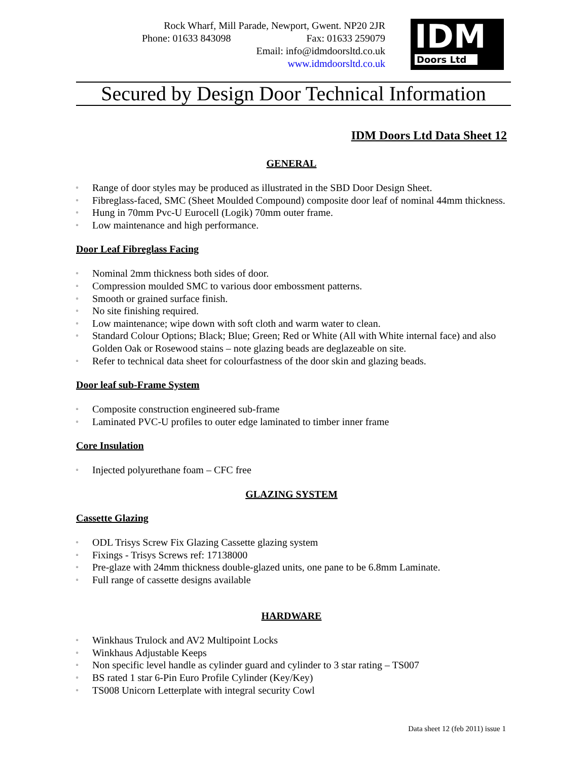Rock Wharf, Mill Parade, Newport, Gwent. NP20 2JR
Phone: 01633 843098 Fax: 01633 259079
Email: info@idmdoorsltd.co.uk
www.idmdoorsltd.co.uk
IDM
Doors Ltd
Secured by Design Door Technical Information
IDM Doors Ltd Data Sheet 12
GENERAL
▫ Range of door styles may be produced as illustrated in the SBD Door Design Sheet.
▫ Fibreglass-faced, SMC (Sheet Moulded Compound) composite door leaf of nominal 44mm thickness.
▫ Hung in 70mm Pvc-U Eurocell (Logik) 70mm outer frame.
▫ Low maintenance and high performance.
Door Leaf Fibreglass Facing
▫ Nominal 2mm thickness both sides of door.
▫ Compression moulded SMC to various door embossment patterns.
▫ Smooth or grained surface finish.
▫ No site finishing required.
▫ Low maintenance; wipe down with soft cloth and warm water to clean.
▫ Standard Colour Options; Black; Blue; Green; Red or White (All with White internal face) and also Golden Oak or Rosewood stains – note glazing beads are deglazeable on site.
▫ Refer to technical data sheet for colourfastness of the door skin and glazing beads.
Door leaf sub-Frame System
▫ Composite construction engineered sub-frame
▫ Laminated PVC-U profiles to outer edge laminated to timber inner frame
Core Insulation
▫ Injected polyurethane foam – CFC free
GLAZING SYSTEM
Cassette Glazing
▫ ODL Trisys Screw Fix Glazing Cassette glazing system
▫ Fixings - Trisys Screws ref: 17138000
▫ Pre-glaze with 24mm thickness double-glazed units, one pane to be 6.8mm Laminate.
▫ Full range of cassette designs available
HARDWARE
▫ Winkhaus Trulock and AV2 Multipoint Locks
▫ Winkhaus Adjustable Keeps
▫ Non specific level handle as cylinder guard and cylinder to 3 star rating – TS007
▫ BS rated 1 star 6-Pin Euro Profile Cylinder (Key/Key)
▫ TS008 Unicorn Letterplate with integral security Cowl
Data sheet 12 (feb 2011) issue 1